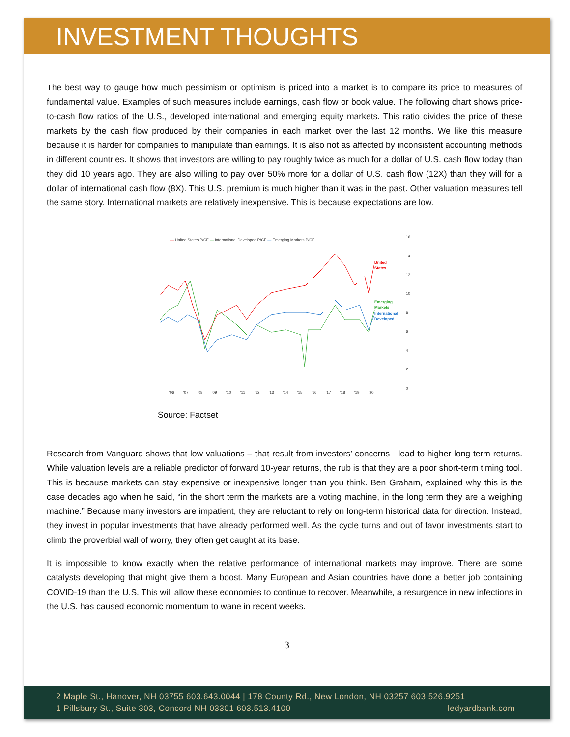INVESTMENT THOUGHTS
The best way to gauge how much pessimism or optimism is priced into a market is to compare its price to measures of fundamental value. Examples of such measures include earnings, cash flow or book value. The following chart shows price-to-cash flow ratios of the U.S., developed international and emerging equity markets. This ratio divides the price of these markets by the cash flow produced by their companies in each market over the last 12 months. We like this measure because it is harder for companies to manipulate than earnings. It is also not as affected by inconsistent accounting methods in different countries. It shows that investors are willing to pay roughly twice as much for a dollar of U.S. cash flow today than they did 10 years ago. They are also willing to pay over 50% more for a dollar of U.S. cash flow (12X) than they will for a dollar of international cash flow (8X). This U.S. premium is much higher than it was in the past. Other valuation measures tell the same story. International markets are relatively inexpensive. This is because expectations are low.
— United States P/CF — International Developed P/CF — Emerging Markets P/CF
16
14
12
10
8
6
4
2
0
'06
'07
'08
'09
'10
'11
'12
'13
'14
'15
'16
'17
'18
'19
'20
United
States
Emerging
Markets
International
Developed
Source: Factset
Research from Vanguard shows that low valuations – that result from investors’ concerns - lead to higher long-term returns. While valuation levels are a reliable predictor of forward 10-year returns, the rub is that they are a poor short-term timing tool. This is because markets can stay expensive or inexpensive longer than you think. Ben Graham, explained why this is the case decades ago when he said, “in the short term the markets are a voting machine, in the long term they are a weighing machine.” Because many investors are impatient, they are reluctant to rely on long-term historical data for direction. Instead, they invest in popular investments that have already performed well. As the cycle turns and out of favor investments start to climb the proverbial wall of worry, they often get caught at its base.
It is impossible to know exactly when the relative performance of international markets may improve. There are some catalysts developing that might give them a boost. Many European and Asian countries have done a better job containing COVID-19 than the U.S. This will allow these economies to continue to recover. Meanwhile, a resurgence in new infections in the U.S. has caused economic momentum to wane in recent weeks.
3
2 Maple St., Hanover, NH 03755 603.643.0044 | 178 County Rd., New London, NH 03257 603.526.9251
1 Pillsbury St., Suite 303, Concord NH 03301 603.513.4100 ledyardbank.com